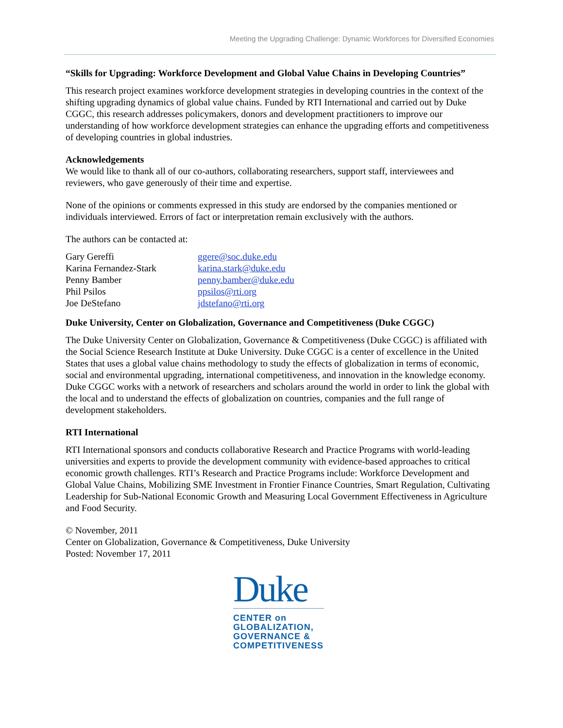Meeting the Upgrading Challenge: Dynamic Workforces for Diversified Economies
“Skills for Upgrading: Workforce Development and Global Value Chains in Developing Countries”
This research project examines workforce development strategies in developing countries in the context of the shifting upgrading dynamics of global value chains. Funded by RTI International and carried out by Duke CGGC, this research addresses policymakers, donors and development practitioners to improve our understanding of how workforce development strategies can enhance the upgrading efforts and competitiveness of developing countries in global industries.
Acknowledgements
We would like to thank all of our co-authors, collaborating researchers, support staff, interviewees and reviewers, who gave generously of their time and expertise.
None of the opinions or comments expressed in this study are endorsed by the companies mentioned or individuals interviewed. Errors of fact or interpretation remain exclusively with the authors.
The authors can be contacted at:
| Gary Gereffi | ggere@soc.duke.edu |
| Karina Fernandez-Stark | karina.stark@duke.edu |
| Penny Bamber | penny.bamber@duke.edu |
| Phil Psilos | ppsilos@rti.org |
| Joe DeStefano | jdstefano@rti.org |
Duke University, Center on Globalization, Governance and Competitiveness (Duke CGGC)
The Duke University Center on Globalization, Governance & Competitiveness (Duke CGGC) is affiliated with the Social Science Research Institute at Duke University. Duke CGGC is a center of excellence in the United States that uses a global value chains methodology to study the effects of globalization in terms of economic, social and environmental upgrading, international competitiveness, and innovation in the knowledge economy. Duke CGGC works with a network of researchers and scholars around the world in order to link the global with the local and to understand the effects of globalization on countries, companies and the full range of development stakeholders.
RTI International
RTI International sponsors and conducts collaborative Research and Practice Programs with world-leading universities and experts to provide the development community with evidence-based approaches to critical economic growth challenges. RTI’s Research and Practice Programs include: Workforce Development and Global Value Chains, Mobilizing SME Investment in Frontier Finance Countries, Smart Regulation, Cultivating Leadership for Sub-National Economic Growth and Measuring Local Government Effectiveness in Agriculture and Food Security.
© November, 2011
Center on Globalization, Governance & Competitiveness, Duke University
Posted: November 17, 2011
Duke
CENTER on
GLOBALIZATION,
GOVERNANCE &
COMPETITIVENESS